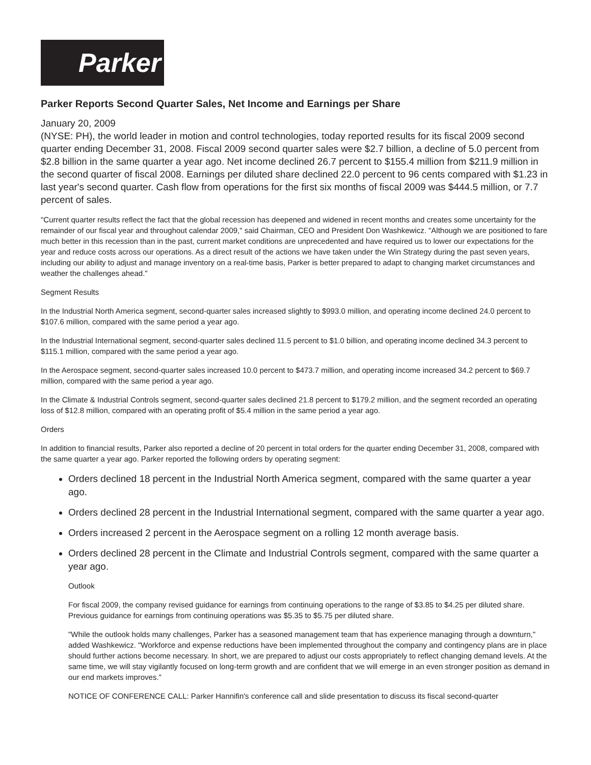Parker
Parker Reports Second Quarter Sales, Net Income and Earnings per Share
January 20, 2009
(NYSE: PH), the world leader in motion and control technologies, today reported results for its fiscal 2009 second quarter ending December 31, 2008. Fiscal 2009 second quarter sales were $2.7 billion, a decline of 5.0 percent from $2.8 billion in the same quarter a year ago. Net income declined 26.7 percent to $155.4 million from $211.9 million in the second quarter of fiscal 2008. Earnings per diluted share declined 22.0 percent to 96 cents compared with $1.23 in last year's second quarter. Cash flow from operations for the first six months of fiscal 2009 was $444.5 million, or 7.7 percent of sales.
"Current quarter results reflect the fact that the global recession has deepened and widened in recent months and creates some uncertainty for the remainder of our fiscal year and throughout calendar 2009," said Chairman, CEO and President Don Washkewicz. "Although we are positioned to fare much better in this recession than in the past, current market conditions are unprecedented and have required us to lower our expectations for the year and reduce costs across our operations. As a direct result of the actions we have taken under the Win Strategy during the past seven years, including our ability to adjust and manage inventory on a real-time basis, Parker is better prepared to adapt to changing market circumstances and weather the challenges ahead."
Segment Results
In the Industrial North America segment, second-quarter sales increased slightly to $993.0 million, and operating income declined 24.0 percent to $107.6 million, compared with the same period a year ago.
In the Industrial International segment, second-quarter sales declined 11.5 percent to $1.0 billion, and operating income declined 34.3 percent to $115.1 million, compared with the same period a year ago.
In the Aerospace segment, second-quarter sales increased 10.0 percent to $473.7 million, and operating income increased 34.2 percent to $69.7 million, compared with the same period a year ago.
In the Climate & Industrial Controls segment, second-quarter sales declined 21.8 percent to $179.2 million, and the segment recorded an operating loss of $12.8 million, compared with an operating profit of $5.4 million in the same period a year ago.
Orders
In addition to financial results, Parker also reported a decline of 20 percent in total orders for the quarter ending December 31, 2008, compared with the same quarter a year ago. Parker reported the following orders by operating segment:
Orders declined 18 percent in the Industrial North America segment, compared with the same quarter a year ago.
Orders declined 28 percent in the Industrial International segment, compared with the same quarter a year ago.
Orders increased 2 percent in the Aerospace segment on a rolling 12 month average basis.
Orders declined 28 percent in the Climate and Industrial Controls segment, compared with the same quarter a year ago.
Outlook
For fiscal 2009, the company revised guidance for earnings from continuing operations to the range of $3.85 to $4.25 per diluted share. Previous guidance for earnings from continuing operations was $5.35 to $5.75 per diluted share.
"While the outlook holds many challenges, Parker has a seasoned management team that has experience managing through a downturn," added Washkewicz. "Workforce and expense reductions have been implemented throughout the company and contingency plans are in place should further actions become necessary. In short, we are prepared to adjust our costs appropriately to reflect changing demand levels. At the same time, we will stay vigilantly focused on long-term growth and are confident that we will emerge in an even stronger position as demand in our end markets improves."
NOTICE OF CONFERENCE CALL: Parker Hannifin's conference call and slide presentation to discuss its fiscal second-quarter